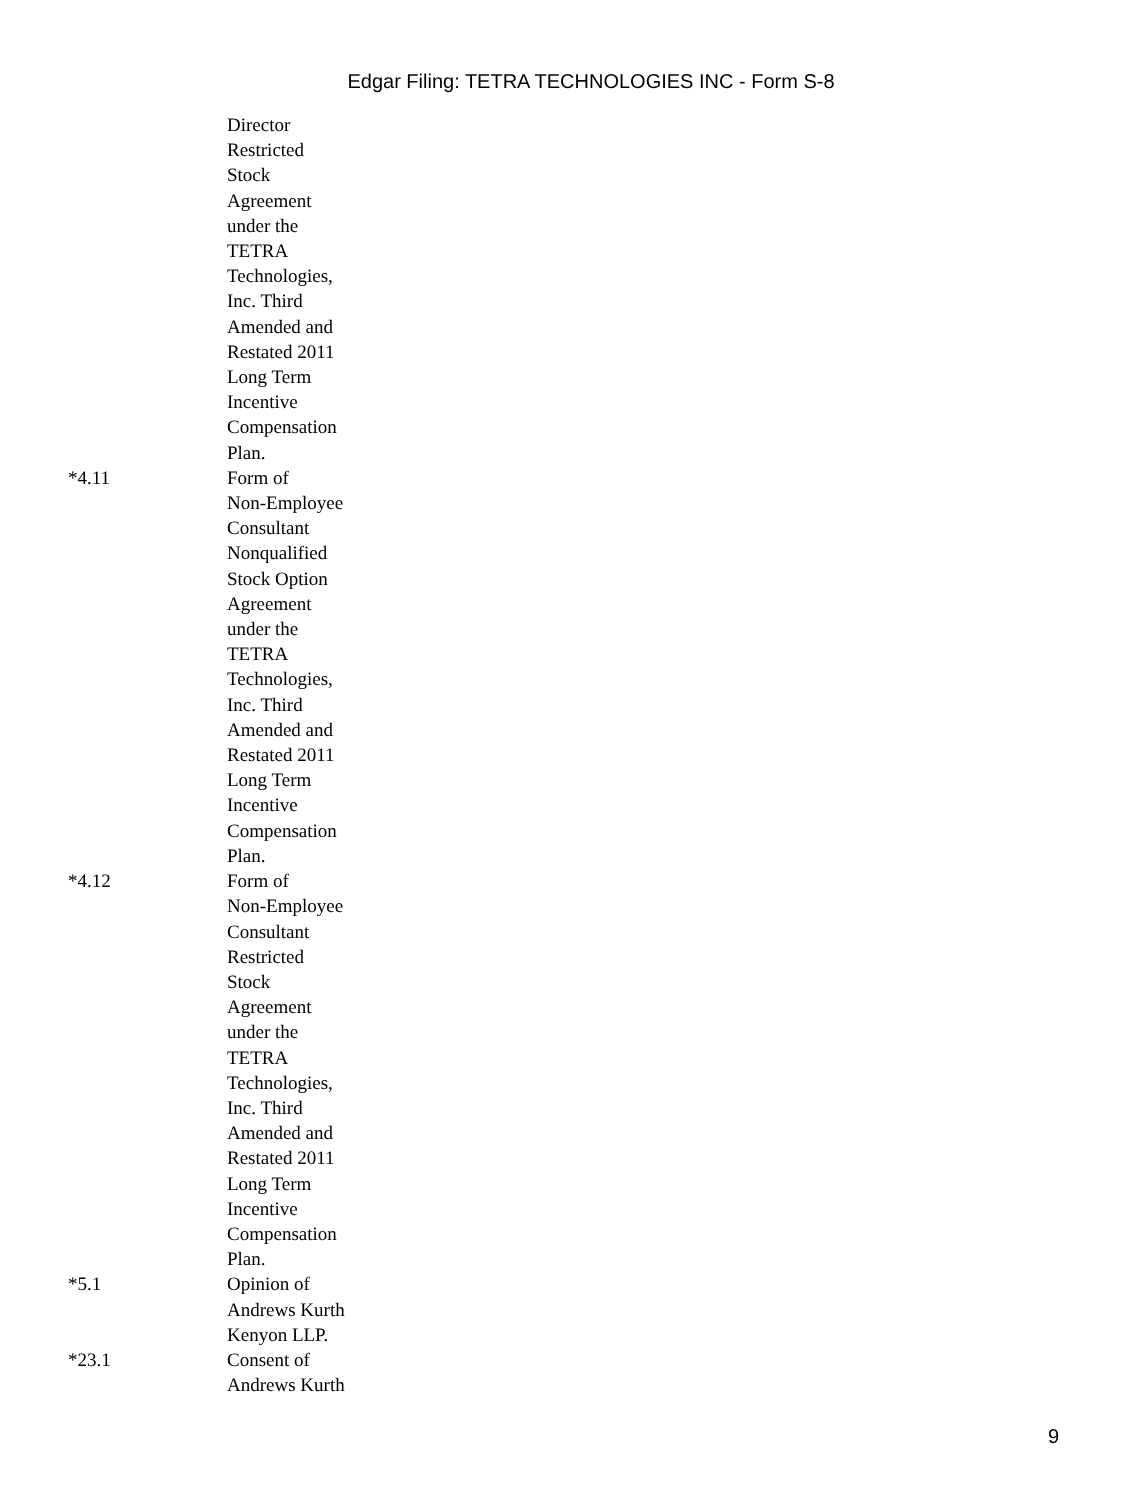Edgar Filing: TETRA TECHNOLOGIES INC - Form S-8
| | Director Restricted Stock Agreement under the TETRA Technologies, Inc. Third Amended and Restated 2011 Long Term Incentive Compensation Plan. |
| *4.11 | Form of Non-Employee Consultant Nonqualified Stock Option Agreement under the TETRA Technologies, Inc. Third Amended and Restated 2011 Long Term Incentive Compensation Plan. |
| *4.12 | Form of Non-Employee Consultant Restricted Stock Agreement under the TETRA Technologies, Inc. Third Amended and Restated 2011 Long Term Incentive Compensation Plan. |
| *5.1 | Opinion of Andrews Kurth Kenyon LLP. |
| *23.1 | Consent of Andrews Kurth |
9